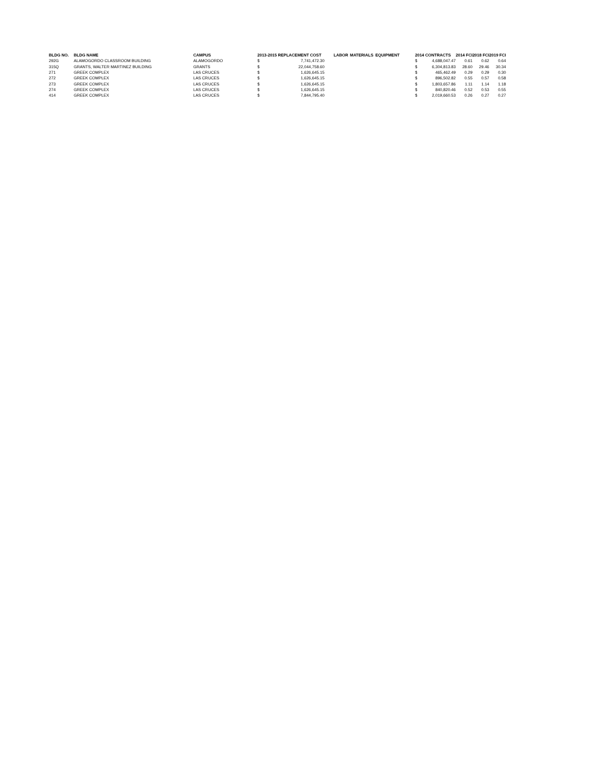| BLDG NO. | BLDG NAME | CAMPUS | 2013-2015 REPLACEMENT COST | | | LABOR | MATERIALS | EQUIPMENT | | 2014 CONTRACTS | | 2014 FCI | 2018 FCI | 2019 FCI |
| --- | --- | --- | --- | --- | --- | --- | --- | --- | --- | --- | --- | --- | --- | --- |
| 292G | ALAMOGORDO CLASSROOM BUILDING | ALAMOGORDO | $ | 7,741,472.30 | | | | | | $ | 4,688,047.47 | 0.61 | 0.62 | 0.64 |
| 315Q | GRANTS, WALTER MARTINEZ BUILDING | GRANTS | $ | 22,044,758.60 | | | | | | $ | 6,304,813.83 | 28.60 | 29.46 | 30.34 |
| 271 | GREEK COMPLEX | LAS CRUCES | $ | 1,626,645.15 | | | | | | $ | 465,462.49 | 0.29 | 0.29 | 0.30 |
| 272 | GREEK COMPLEX | LAS CRUCES | $ | 1,626,645.15 | | | | | | $ | 896,502.82 | 0.55 | 0.57 | 0.58 |
| 273 | GREEK COMPLEX | LAS CRUCES | $ | 1,626,645.15 | | | | | | $ | 1,803,657.86 | 1.11 | 1.14 | 1.18 |
| 274 | GREEK COMPLEX | LAS CRUCES | $ | 1,626,645.15 | | | | | | $ | 840,820.46 | 0.52 | 0.53 | 0.55 |
| 414 | GREEK COMPLEX | LAS CRUCES | $ | 7,844,795.40 | | | | | | $ | 2,019,660.53 | 0.26 | 0.27 | 0.27 |